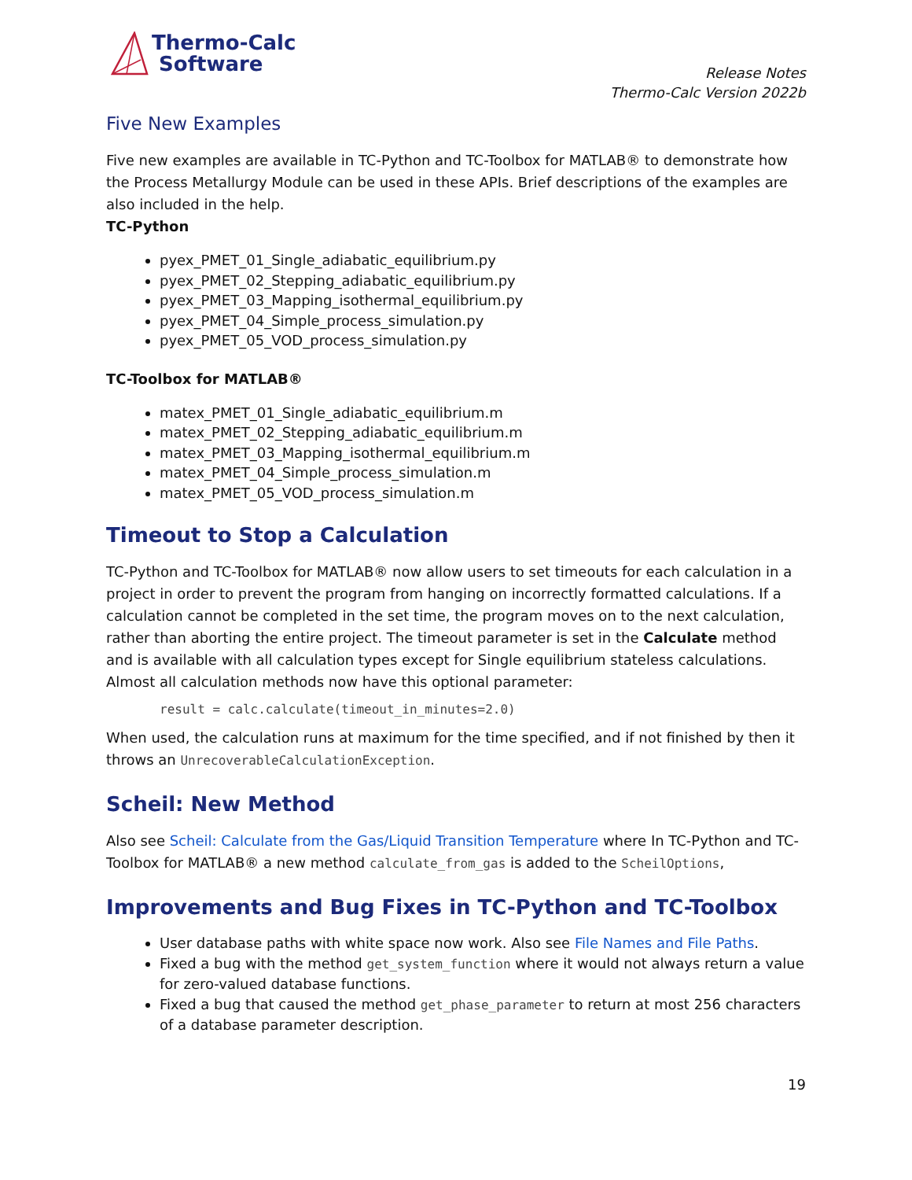Thermo-Calc
Software
Release Notes
Thermo-Calc Version 2022b
Five New Examples
Five new examples are available in TC-Python and TC-Toolbox for MATLAB® to demonstrate how the Process Metallurgy Module can be used in these APIs. Brief descriptions of the examples are also included in the help.
TC-Python
pyex_PMET_01_Single_adiabatic_equilibrium.py
pyex_PMET_02_Stepping_adiabatic_equilibrium.py
pyex_PMET_03_Mapping_isothermal_equilibrium.py
pyex_PMET_04_Simple_process_simulation.py
pyex_PMET_05_VOD_process_simulation.py
TC-Toolbox for MATLAB®
matex_PMET_01_Single_adiabatic_equilibrium.m
matex_PMET_02_Stepping_adiabatic_equilibrium.m
matex_PMET_03_Mapping_isothermal_equilibrium.m
matex_PMET_04_Simple_process_simulation.m
matex_PMET_05_VOD_process_simulation.m
Timeout to Stop a Calculation
TC-Python and TC-Toolbox for MATLAB® now allow users to set timeouts for each calculation in a project in order to prevent the program from hanging on incorrectly formatted calculations. If a calculation cannot be completed in the set time, the program moves on to the next calculation, rather than aborting the entire project. The timeout parameter is set in the Calculate method and is available with all calculation types except for Single equilibrium stateless calculations.
Almost all calculation methods now have this optional parameter:
result = calc.calculate(timeout_in_minutes=2.0)
When used, the calculation runs at maximum for the time specified, and if not finished by then it throws an UnrecoverableCalculationException.
Scheil: New Method
Also see Scheil: Calculate from the Gas/Liquid Transition Temperature where In TC-Python and TC-Toolbox for MATLAB® a new method calculate_from_gas is added to the ScheilOptions,
Improvements and Bug Fixes in TC-Python and TC-Toolbox
User database paths with white space now work. Also see File Names and File Paths.
Fixed a bug with the method get_system_function where it would not always return a value for zero-valued database functions.
Fixed a bug that caused the method get_phase_parameter to return at most 256 characters of a database parameter description.
19